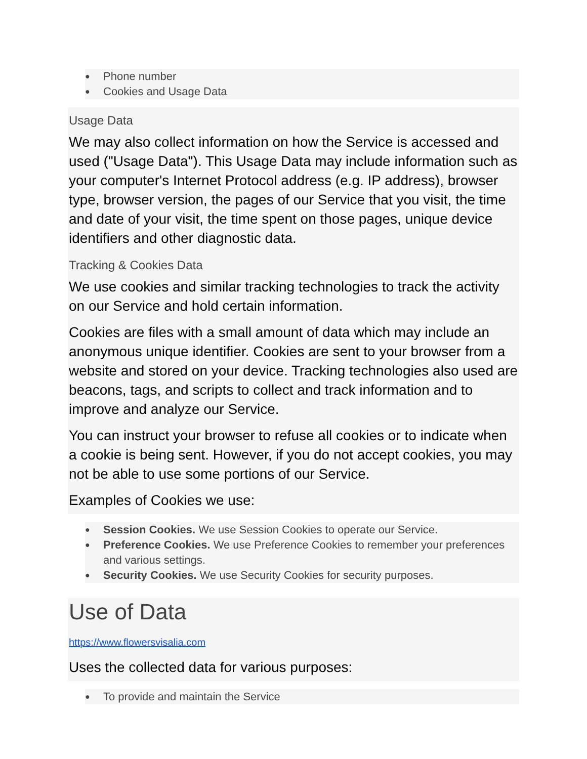● Phone number
● Cookies and Usage Data
Usage Data
We may also collect information on how the Service is accessed and used ("Usage Data"). This Usage Data may include information such as your computer's Internet Protocol address (e.g. IP address), browser type, browser version, the pages of our Service that you visit, the time and date of your visit, the time spent on those pages, unique device identifiers and other diagnostic data.
Tracking & Cookies Data
We use cookies and similar tracking technologies to track the activity on our Service and hold certain information.
Cookies are files with a small amount of data which may include an anonymous unique identifier. Cookies are sent to your browser from a website and stored on your device. Tracking technologies also used are beacons, tags, and scripts to collect and track information and to improve and analyze our Service.
You can instruct your browser to refuse all cookies or to indicate when a cookie is being sent. However, if you do not accept cookies, you may not be able to use some portions of our Service.
Examples of Cookies we use:
● Session Cookies. We use Session Cookies to operate our Service.
● Preference Cookies. We use Preference Cookies to remember your preferences and various settings.
● Security Cookies. We use Security Cookies for security purposes.
Use of Data
https://www.flowersvisalia.com
Uses the collected data for various purposes:
● To provide and maintain the Service